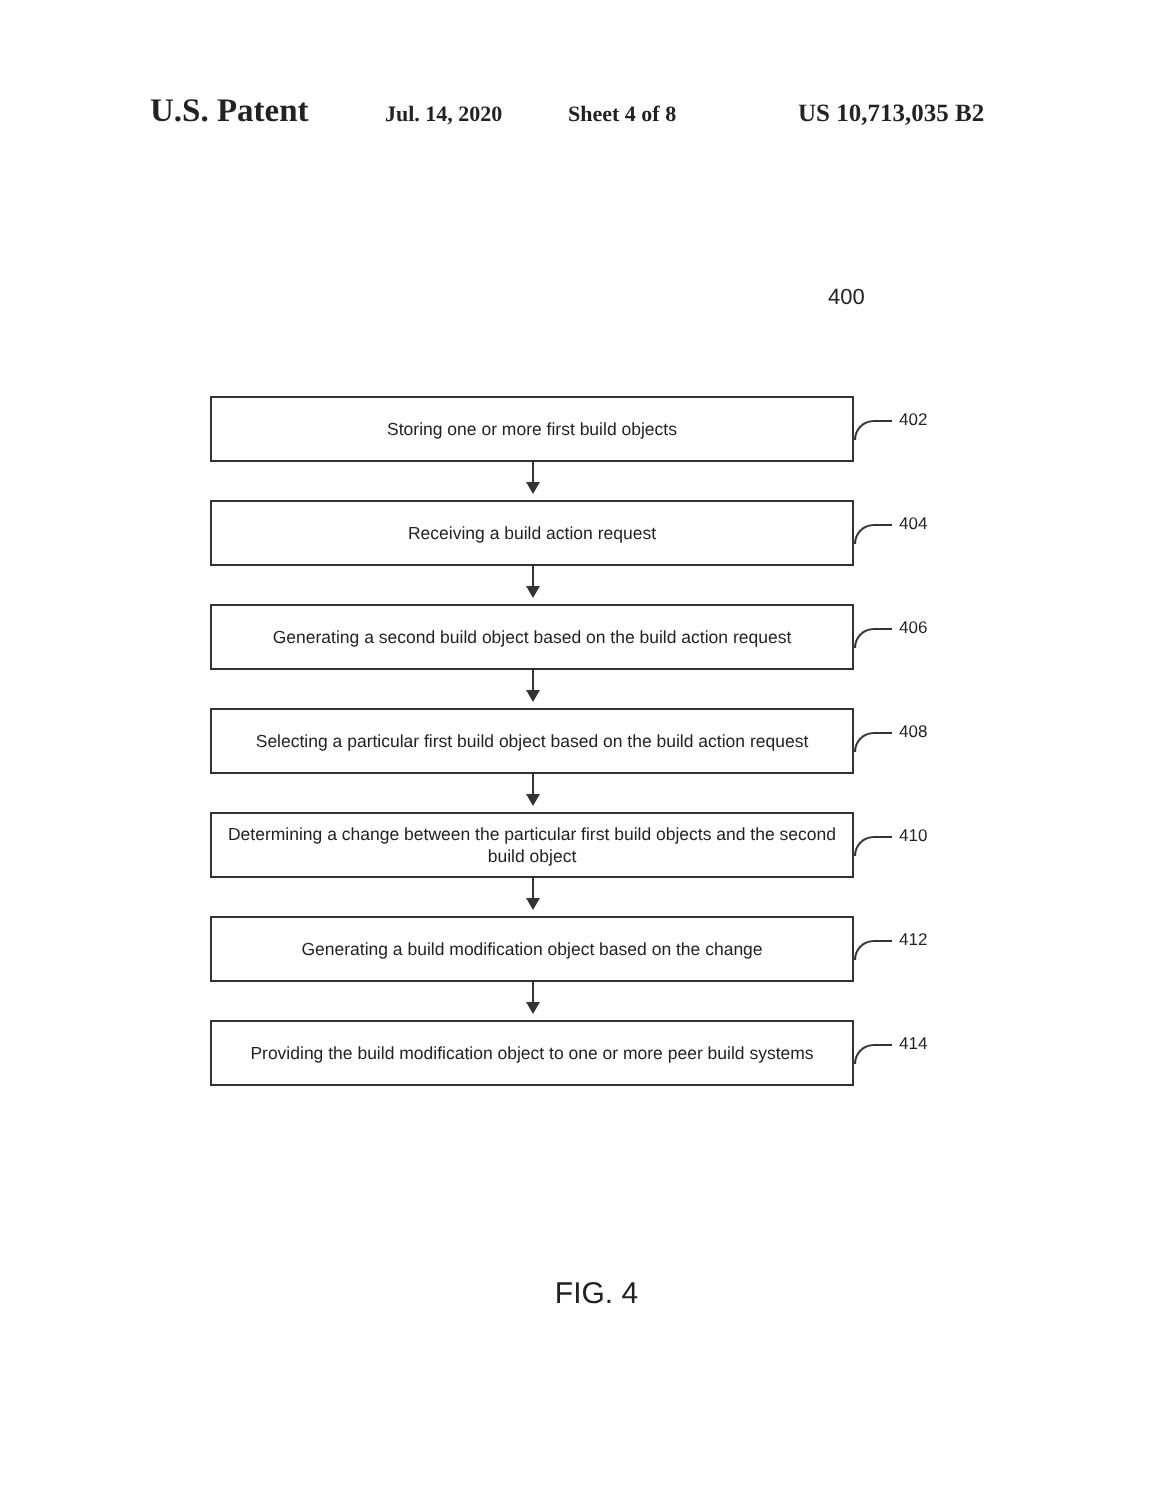U.S. Patent Jul. 14, 2020 Sheet 4 of 8 US 10,713,035 B2
400
Storing one or more first build objects
402
Receiving a build action request
404
Generating a second build object based on the build action request
406
Selecting a particular first build object based on the build action request
408
Determining a change between the particular first build objects and the second build object
410
Generating a build modification object based on the change
412
Providing the build modification object to one or more peer build systems
414
FIG. 4